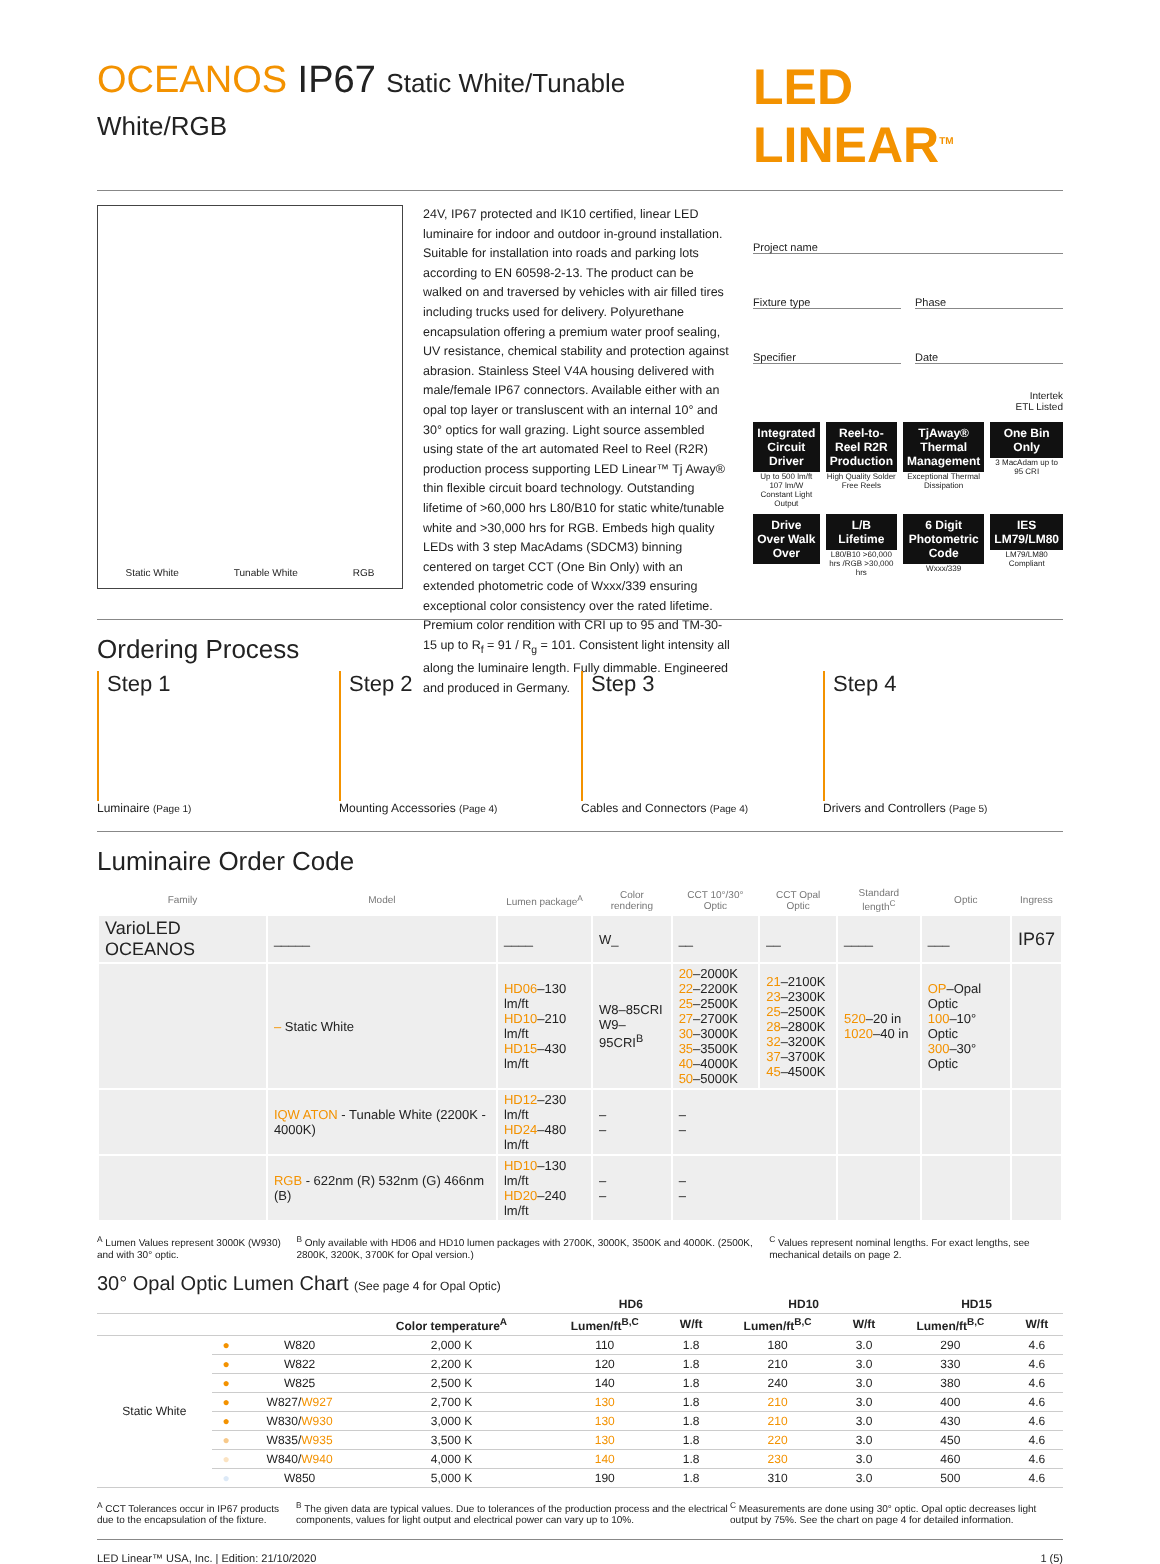OCEANOS IP67 Static White/Tunable White/RGB LED LINEAR<sup>TM</sup>
Static White Tunable White RGB
24V, IP67 protected and IK10 certified, linear LED luminaire for indoor and outdoor in-ground installation. Suitable for installation into roads and parking lots according to EN 60598-2-13. The product can be walked on and traversed by vehicles with air filled tires including trucks used for delivery. Polyurethane encapsulation offering a premium water proof sealing, UV resistance, chemical stability and protection against abrasion. Stainless Steel V4A housing delivered with male/female IP67 connectors. Available either with an opal top layer or transluscent with an internal 10° and 30° optics for wall grazing. Light source assembled using state of the art automated Reel to Reel (R2R) production process supporting LED Linear™ Tj Away® thin flexible circuit board technology. Outstanding lifetime of >60,000 hrs L80/B10 for static white/tunable white and >30,000 hrs for RGB. Embeds high quality LEDs with 3 step MacAdams (SDCM3) binning centered on target CCT (One Bin Only) with an extended photometric code of Wxxx/339 ensuring exceptional color consistency over the rated lifetime. Premium color rendition with CRI up to 95 and TM-30-15 up to R<sub>f</sub> = 91 / R<sub>g</sub> = 101. Consistent light intensity all along the luminaire length. Fully dimmable. Engineered and produced in Germany.
Project name
Fixture type Phase
Specifier Date
Intertek
ETL Listed
Integrated Circuit Driver
Up to 500 lm/ft 107 lm/W Constant Light Output
Reel-to-Reel R2R Production
High Quality Solder Free Reels
TjAway® Thermal Management
Exceptional Thermal Dissipation
One Bin Only
3 MacAdam up to 95 CRI
Drive Over Walk Over
L/B Lifetime
L80/B10 >60,000 hrs /RGB >30,000 hrs
6 Digit Photometric Code
Wxxx/339
IES LM79/LM80
LM79/LM80 Compliant
Ordering Process
Step 1
Luminaire (Page 1)
Step 2
Mounting Accessories (Page 4)
Step 3
Cables and Connectors (Page 4)
Step 4
Drivers and Controllers (Page 5)
Luminaire Order Code
| Family | Model | Lumen package<sup>A</sup> | Color rendering | CCT 10°/30° Optic | CCT Opal Optic | Standard length<sup>C</sup> | Optic | Ingress |
| --- | --- | --- | --- | --- | --- | --- | --- | --- |
| VarioLED OCEANOS | _____ | ____ | W_ | __ | __ | ____ | ___ | IP67 |
| | – Static White | HD06 –130 lm/ft HD10 –210 lm/ft HD15 –430 lm/ft | W8–85CRI W9–95CRI<sup>B</sup> | 20 –2000K 22 –2200K 25 –2500K 27 –2700K 30 –3000K 35 –3500K 40 –4000K 50 –5000K | 21 –2100K 23 –2300K 25 –2500K 28 –2800K 32 –3200K 37 –3700K 45 –4500K | 520 –20 in 1020 –40 in | OP –Opal Optic 100 –10° Optic 300 –30° Optic | |
| | IQW ATON - Tunable White (2200K - 4000K) | HD12 –230 lm/ft HD24 –480 lm/ft | – – | – – | | | | |
| | RGB - 622nm (R) 532nm (G) 466nm (B) | HD10 –130 lm/ft HD20 –240 lm/ft | – – | – – | | | | |
<sup>A</sup> Lumen Values represent 3000K (W930) and with 30° optic. <sup>B</sup> Only available with HD06 and HD10 lumen packages with 2700K, 3000K, 3500K and 4000K. (2500K, 2800K, 3200K, 3700K for Opal version.) <sup>C</sup> Values represent nominal lengths. For exact lengths, see mechanical details on page 2.
30° Opal Optic Lumen Chart (See page 4 for Opal Optic)
| | | | | HD6 | | HD10 | | HD15 | |
| --- | --- | --- | --- | --- | --- | --- | --- | --- | --- |
| | | | Color temperature<sup>A</sup> | Lumen/ft<sup>B,C</sup> | W/ft | Lumen/ft<sup>B,C</sup> | W/ft | Lumen/ft<sup>B,C</sup> | W/ft |
| Static White | ● | W820 | 2,000 K | 110 | 1.8 | 180 | 3.0 | 290 | 4.6 |
| | ● | W822 | 2,200 K | 120 | 1.8 | 210 | 3.0 | 330 | 4.6 |
| | ● | W825 | 2,500 K | 140 | 1.8 | 240 | 3.0 | 380 | 4.6 |
| | ● | W827/ W927 | 2,700 K | 130 | 1.8 | 210 | 3.0 | 400 | 4.6 |
| | ● | W830/ W930 | 3,000 K | 130 | 1.8 | 210 | 3.0 | 430 | 4.6 |
| | ● | W835/ W935 | 3,500 K | 130 | 1.8 | 220 | 3.0 | 450 | 4.6 |
| | ● | W840/ W940 | 4,000 K | 140 | 1.8 | 230 | 3.0 | 460 | 4.6 |
| | ● | W850 | 5,000 K | 190 | 1.8 | 310 | 3.0 | 500 | 4.6 |
<sup>A</sup> CCT Tolerances occur in IP67 products due to the encapsulation of the fixture. <sup>B</sup> The given data are typical values. Due to tolerances of the production process and the electrical components, values for light output and electrical power can vary up to 10%. <sup>C</sup> Measurements are done using 30° optic. Opal optic decreases light output by 75%. See the chart on page 4 for detailed information.
LED Linear™ USA, Inc. | Edition: 21/10/2020 1 (5)